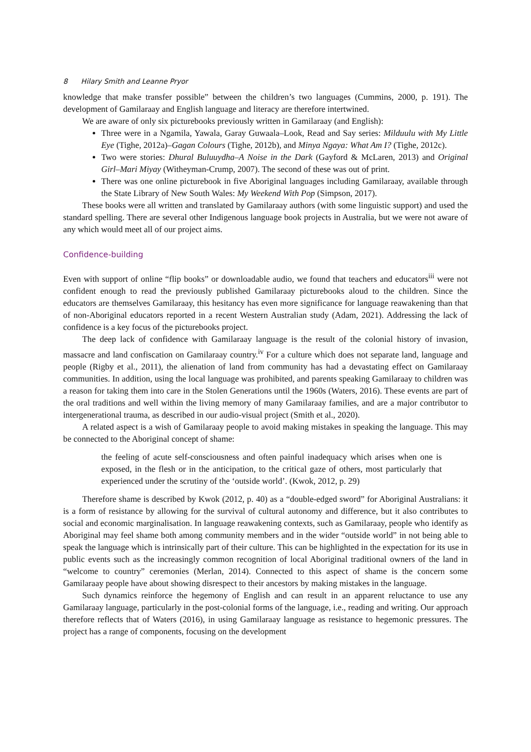8 Hilary Smith and Leanne Pryor
knowledge that make transfer possible” between the children’s two languages (Cummins, 2000, p. 191). The development of Gamilaraay and English language and literacy are therefore intertwined.
We are aware of only six picturebooks previously written in Gamilaraay (and English):
Three were in a Ngamila, Yawala, Garay Guwaala–Look, Read and Say series: Milduulu with My Little Eye (Tighe, 2012a)–Gagan Colours (Tighe, 2012b), and Minya Ngaya: What Am I? (Tighe, 2012c).
Two were stories: Dhural Buluuydha–A Noise in the Dark (Gayford & McLaren, 2013) and Original Girl–Mari Miyay (Witheyman-Crump, 2007). The second of these was out of print.
There was one online picturebook in five Aboriginal languages including Gamilaraay, available through the State Library of New South Wales: My Weekend With Pop (Simpson, 2017).
These books were all written and translated by Gamilaraay authors (with some linguistic support) and used the standard spelling. There are several other Indigenous language book projects in Australia, but we were not aware of any which would meet all of our project aims.
Confidence-building
Even with support of online “flip books” or downloadable audio, we found that teachers and educators<sup>iii</sup> were not confident enough to read the previously published Gamilaraay picturebooks aloud to the children. Since the educators are themselves Gamilaraay, this hesitancy has even more significance for language reawakening than that of non-Aboriginal educators reported in a recent Western Australian study (Adam, 2021). Addressing the lack of confidence is a key focus of the picturebooks project.
The deep lack of confidence with Gamilaraay language is the result of the colonial history of invasion, massacre and land confiscation on Gamilaraay country.<sup>iv</sup> For a culture which does not separate land, language and people (Rigby et al., 2011), the alienation of land from community has had a devastating effect on Gamilaraay communities. In addition, using the local language was prohibited, and parents speaking Gamilaraay to children was a reason for taking them into care in the Stolen Generations until the 1960s (Waters, 2016). These events are part of the oral traditions and well within the living memory of many Gamilaraay families, and are a major contributor to intergenerational trauma, as described in our audio-visual project (Smith et al., 2020).
A related aspect is a wish of Gamilaraay people to avoid making mistakes in speaking the language. This may be connected to the Aboriginal concept of shame:
the feeling of acute self-consciousness and often painful inadequacy which arises when one is exposed, in the flesh or in the anticipation, to the critical gaze of others, most particularly that experienced under the scrutiny of the ‘outside world’. (Kwok, 2012, p. 29)
Therefore shame is described by Kwok (2012, p. 40) as a “double-edged sword” for Aboriginal Australians: it is a form of resistance by allowing for the survival of cultural autonomy and difference, but it also contributes to social and economic marginalisation. In language reawakening contexts, such as Gamilaraay, people who identify as Aboriginal may feel shame both among community members and in the wider “outside world” in not being able to speak the language which is intrinsically part of their culture. This can be highlighted in the expectation for its use in public events such as the increasingly common recognition of local Aboriginal traditional owners of the land in “welcome to country” ceremonies (Merlan, 2014). Connected to this aspect of shame is the concern some Gamilaraay people have about showing disrespect to their ancestors by making mistakes in the language.
Such dynamics reinforce the hegemony of English and can result in an apparent reluctance to use any Gamilaraay language, particularly in the post-colonial forms of the language, i.e., reading and writing. Our approach therefore reflects that of Waters (2016), in using Gamilaraay language as resistance to hegemonic pressures. The project has a range of components, focusing on the development